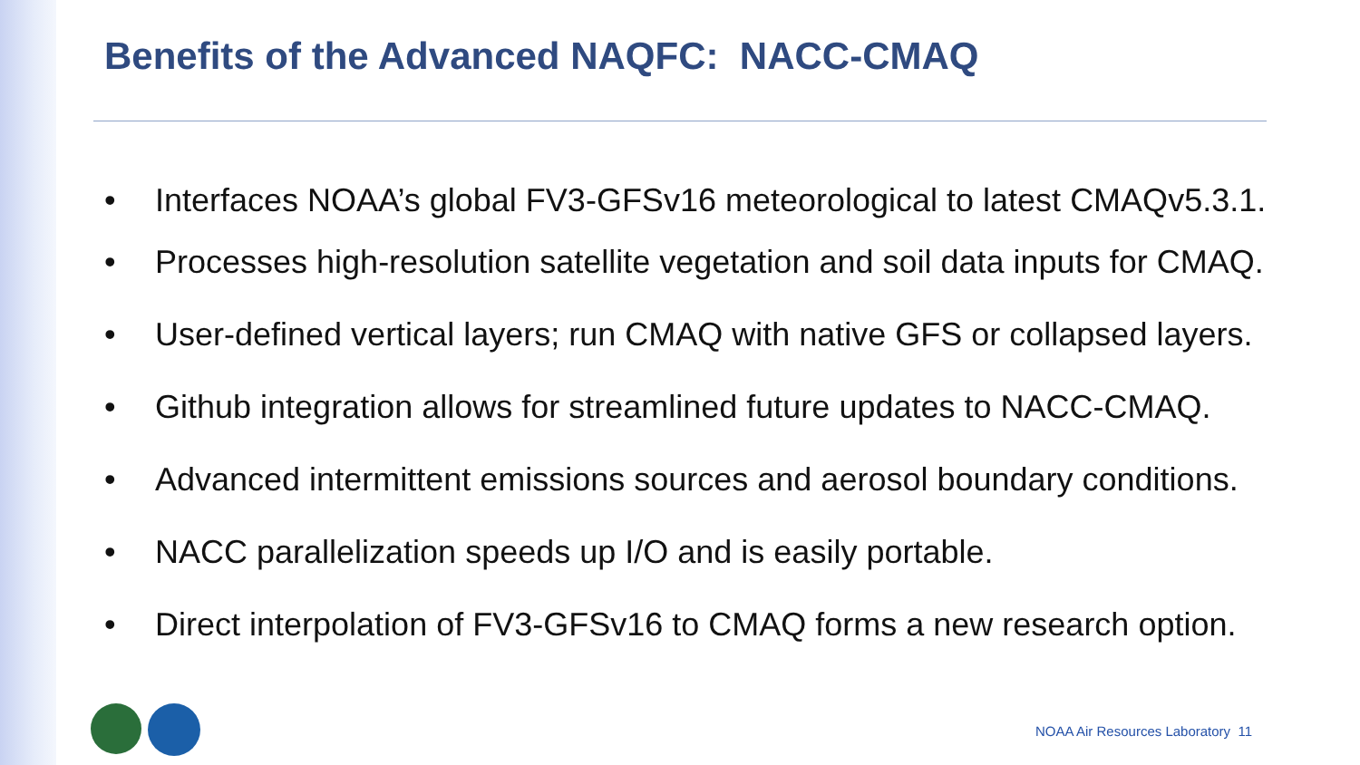Benefits of the Advanced NAQFC: NACC-CMAQ
• Interfaces NOAA’s global FV3-GFSv16 meteorological to latest CMAQv5.3.1.
• Processes high-resolution satellite vegetation and soil data inputs for CMAQ.
• User-defined vertical layers; run CMAQ with native GFS or collapsed layers.
• Github integration allows for streamlined future updates to NACC-CMAQ.
• Advanced intermittent emissions sources and aerosol boundary conditions.
• NACC parallelization speeds up I/O and is easily portable.
• Direct interpolation of FV3-GFSv16 to CMAQ forms a new research option.
NOAA Air Resources Laboratory 11